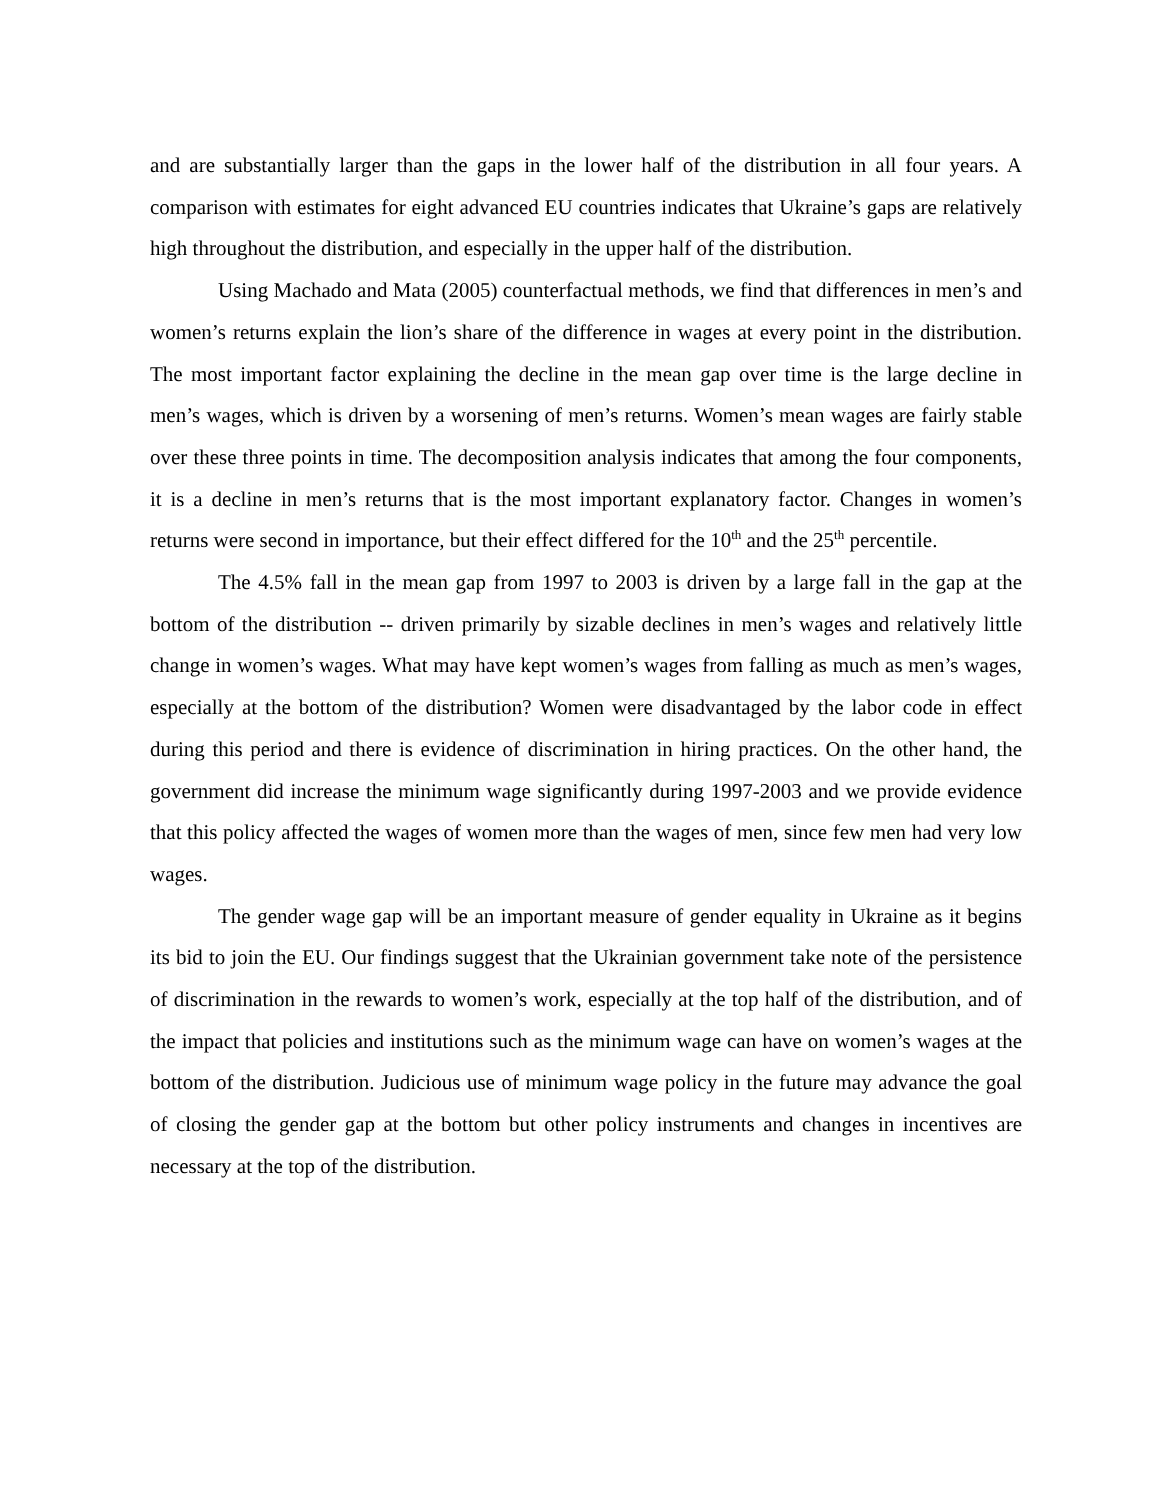and are substantially larger than the gaps in the lower half of the distribution in all four years. A comparison with estimates for eight advanced EU countries indicates that Ukraine’s gaps are relatively high throughout the distribution, and especially in the upper half of the distribution.
Using Machado and Mata (2005) counterfactual methods, we find that differences in men’s and women’s returns explain the lion’s share of the difference in wages at every point in the distribution. The most important factor explaining the decline in the mean gap over time is the large decline in men’s wages, which is driven by a worsening of men’s returns. Women’s mean wages are fairly stable over these three points in time. The decomposition analysis indicates that among the four components, it is a decline in men’s returns that is the most important explanatory factor. Changes in women’s returns were second in importance, but their effect differed for the 10<sup>th</sup> and the 25<sup>th</sup> percentile.
The 4.5% fall in the mean gap from 1997 to 2003 is driven by a large fall in the gap at the bottom of the distribution -- driven primarily by sizable declines in men’s wages and relatively little change in women’s wages. What may have kept women’s wages from falling as much as men’s wages, especially at the bottom of the distribution? Women were disadvantaged by the labor code in effect during this period and there is evidence of discrimination in hiring practices. On the other hand, the government did increase the minimum wage significantly during 1997-2003 and we provide evidence that this policy affected the wages of women more than the wages of men, since few men had very low wages.
The gender wage gap will be an important measure of gender equality in Ukraine as it begins its bid to join the EU. Our findings suggest that the Ukrainian government take note of the persistence of discrimination in the rewards to women’s work, especially at the top half of the distribution, and of the impact that policies and institutions such as the minimum wage can have on women’s wages at the bottom of the distribution. Judicious use of minimum wage policy in the future may advance the goal of closing the gender gap at the bottom but other policy instruments and changes in incentives are necessary at the top of the distribution.